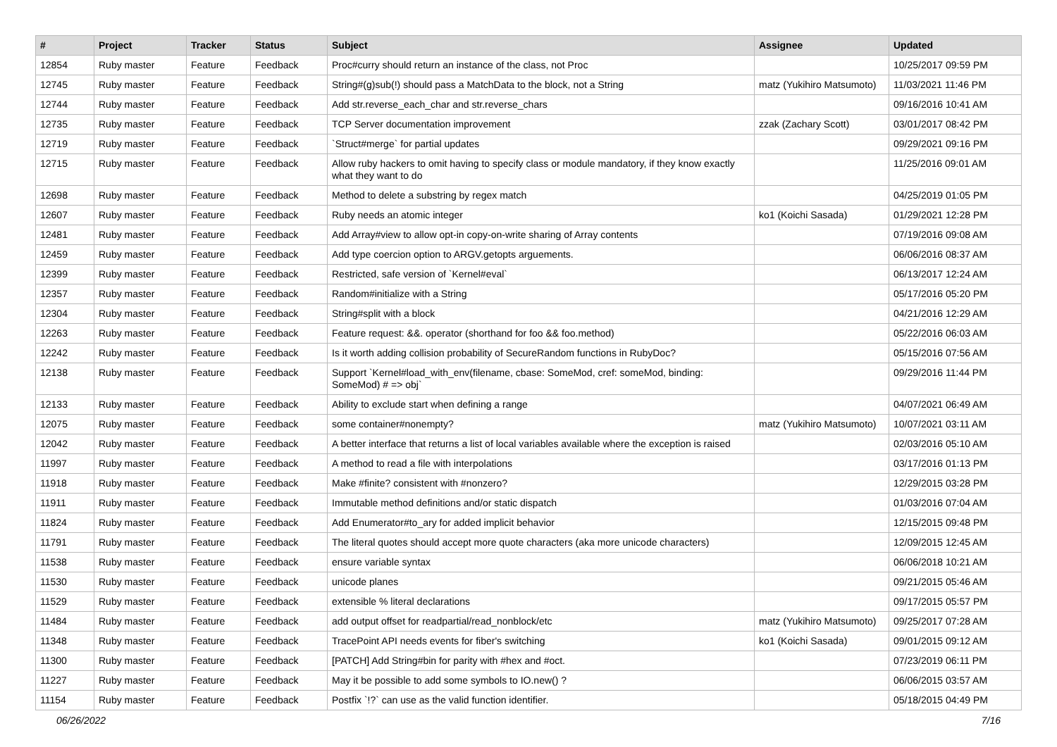| # | Project | Tracker | Status | Subject | Assignee | Updated |
| --- | --- | --- | --- | --- | --- | --- |
| 12854 | Ruby master | Feature | Feedback | Proc#curry should return an instance of the class, not Proc | | 10/25/2017 09:59 PM |
| 12745 | Ruby master | Feature | Feedback | String#(g)sub(!) should pass a MatchData to the block, not a String | matz (Yukihiro Matsumoto) | 11/03/2021 11:46 PM |
| 12744 | Ruby master | Feature | Feedback | Add str.reverse_each_char and str.reverse_chars | | 09/16/2016 10:41 AM |
| 12735 | Ruby master | Feature | Feedback | TCP Server documentation improvement | zzak (Zachary Scott) | 03/01/2017 08:42 PM |
| 12719 | Ruby master | Feature | Feedback | `Struct#merge` for partial updates | | 09/29/2021 09:16 PM |
| 12715 | Ruby master | Feature | Feedback | Allow ruby hackers to omit having to specify class or module mandatory, if they know exactly what they want to do | | 11/25/2016 09:01 AM |
| 12698 | Ruby master | Feature | Feedback | Method to delete a substring by regex match | | 04/25/2019 01:05 PM |
| 12607 | Ruby master | Feature | Feedback | Ruby needs an atomic integer | ko1 (Koichi Sasada) | 01/29/2021 12:28 PM |
| 12481 | Ruby master | Feature | Feedback | Add Array#view to allow opt-in copy-on-write sharing of Array contents | | 07/19/2016 09:08 AM |
| 12459 | Ruby master | Feature | Feedback | Add type coercion option to ARGV.getopts arguements. | | 06/06/2016 08:37 AM |
| 12399 | Ruby master | Feature | Feedback | Restricted, safe version of `Kernel#eval` | | 06/13/2017 12:24 AM |
| 12357 | Ruby master | Feature | Feedback | Random#initialize with a String | | 05/17/2016 05:20 PM |
| 12304 | Ruby master | Feature | Feedback | String#split with a block | | 04/21/2016 12:29 AM |
| 12263 | Ruby master | Feature | Feedback | Feature request: &&. operator (shorthand for foo && foo.method) | | 05/22/2016 06:03 AM |
| 12242 | Ruby master | Feature | Feedback | Is it worth adding collision probability of SecureRandom functions in RubyDoc? | | 05/15/2016 07:56 AM |
| 12138 | Ruby master | Feature | Feedback | Support `Kernel#load_with_env(filename, cbase: SomeMod, cref: someMod, binding: SomeMod) # => obj` | | 09/29/2016 11:44 PM |
| 12133 | Ruby master | Feature | Feedback | Ability to exclude start when defining a range | | 04/07/2021 06:49 AM |
| 12075 | Ruby master | Feature | Feedback | some container#nonempty? | matz (Yukihiro Matsumoto) | 10/07/2021 03:11 AM |
| 12042 | Ruby master | Feature | Feedback | A better interface that returns a list of local variables available where the exception is raised | | 02/03/2016 05:10 AM |
| 11997 | Ruby master | Feature | Feedback | A method to read a file with interpolations | | 03/17/2016 01:13 PM |
| 11918 | Ruby master | Feature | Feedback | Make #finite? consistent with #nonzero? | | 12/29/2015 03:28 PM |
| 11911 | Ruby master | Feature | Feedback | Immutable method definitions and/or static dispatch | | 01/03/2016 07:04 AM |
| 11824 | Ruby master | Feature | Feedback | Add Enumerator#to_ary for added implicit behavior | | 12/15/2015 09:48 PM |
| 11791 | Ruby master | Feature | Feedback | The literal quotes should accept more quote characters (aka more unicode characters) | | 12/09/2015 12:45 AM |
| 11538 | Ruby master | Feature | Feedback | ensure variable syntax | | 06/06/2018 10:21 AM |
| 11530 | Ruby master | Feature | Feedback | unicode planes | | 09/21/2015 05:46 AM |
| 11529 | Ruby master | Feature | Feedback | extensible % literal declarations | | 09/17/2015 05:57 PM |
| 11484 | Ruby master | Feature | Feedback | add output offset for readpartial/read_nonblock/etc | matz (Yukihiro Matsumoto) | 09/25/2017 07:28 AM |
| 11348 | Ruby master | Feature | Feedback | TracePoint API needs events for fiber's switching | ko1 (Koichi Sasada) | 09/01/2015 09:12 AM |
| 11300 | Ruby master | Feature | Feedback | [PATCH] Add String#bin for parity with #hex and #oct. | | 07/23/2019 06:11 PM |
| 11227 | Ruby master | Feature | Feedback | May it be possible to add some symbols to IO.new() ? | | 06/06/2015 03:57 AM |
| 11154 | Ruby master | Feature | Feedback | Postfix `!?` can use as the valid function identifier. | | 05/18/2015 04:49 PM |
06/26/2022 7/16